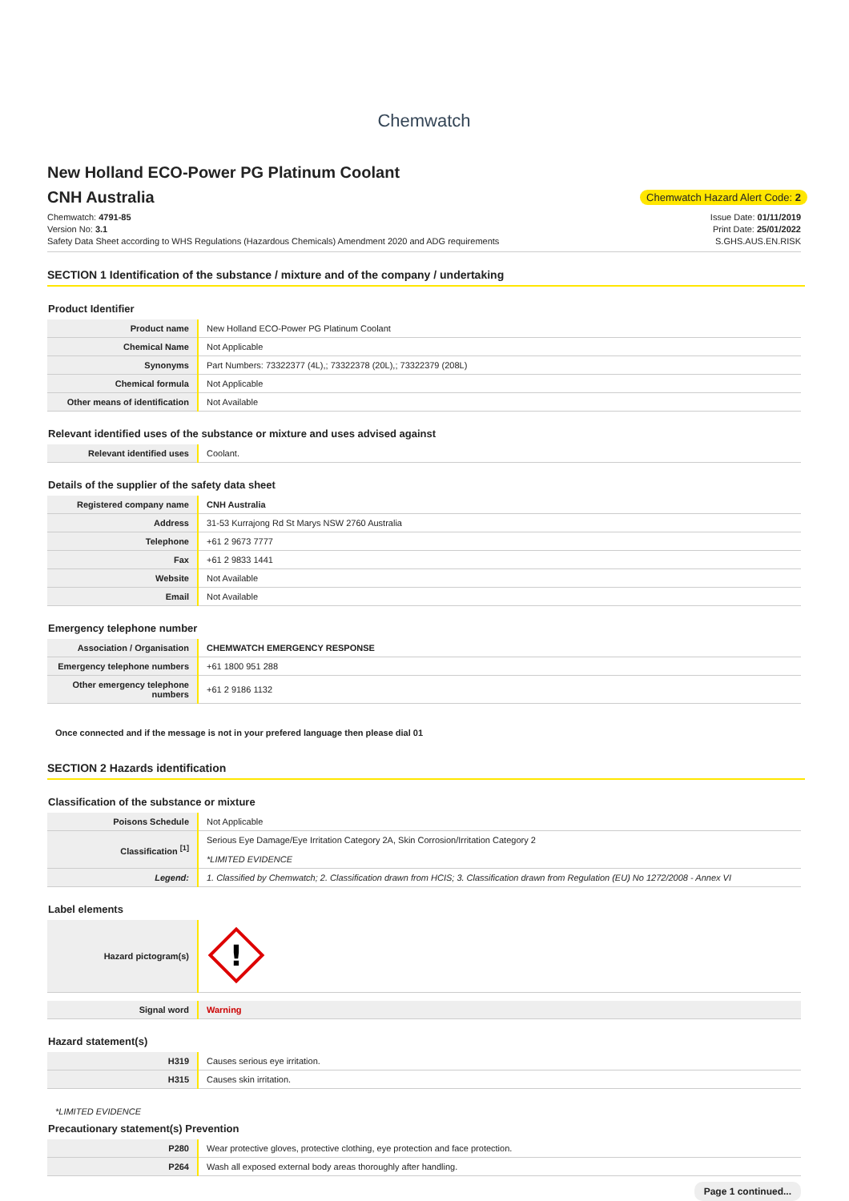Chemwatch
New Holland ECO-Power PG Platinum Coolant
CNH Australia
Chemwatch Hazard Alert Code: 2
Chemwatch: 4791-85
Version No: 3.1
Safety Data Sheet according to WHS Regulations (Hazardous Chemicals) Amendment 2020 and ADG requirements
Issue Date: 01/11/2019
Print Date: 25/01/2022
S.GHS.AUS.EN.RISK
SECTION 1 Identification of the substance / mixture and of the company / undertaking
Product Identifier
| Product name | New Holland ECO-Power PG Platinum Coolant |
| Chemical Name | Not Applicable |
| Synonyms | Part Numbers: 73322377 (4L),; 73322378 (20L),; 73322379 (208L) |
| Chemical formula | Not Applicable |
| Other means of identification | Not Available |
Relevant identified uses of the substance or mixture and uses advised against
| Relevant identified uses | Coolant. |
Details of the supplier of the safety data sheet
| Registered company name | CNH Australia |
| Address | 31-53 Kurrajong Rd St Marys NSW 2760 Australia |
| Telephone | +61 2 9673 7777 |
| Fax | +61 2 9833 1441 |
| Website | Not Available |
| Email | Not Available |
Emergency telephone number
| Association / Organisation | CHEMWATCH EMERGENCY RESPONSE |
| Emergency telephone numbers | +61 1800 951 288 |
| Other emergency telephone numbers | +61 2 9186 1132 |
Once connected and if the message is not in your prefered language then please dial 01
SECTION 2 Hazards identification
Classification of the substance or mixture
| Poisons Schedule | Not Applicable |
| Classification <sup>[1]</sup> | Serious Eye Damage/Eye Irritation Category 2A, Skin Corrosion/Irritation Category 2 *LIMITED EVIDENCE |
| Legend: | 1. Classified by Chemwatch; 2. Classification drawn from HCIS; 3. Classification drawn from Regulation (EU) No 1272/2008 - Annex VI |
Label elements
| Hazard pictogram(s) | ! |
| Signal word | Warning |
Hazard statement(s)
| H319 | Causes serious eye irritation. |
| H315 | Causes skin irritation. |
*LIMITED EVIDENCE
Precautionary statement(s) Prevention
| P280 | Wear protective gloves, protective clothing, eye protection and face protection. |
| P264 | Wash all exposed external body areas thoroughly after handling. |
Page 1 continued...